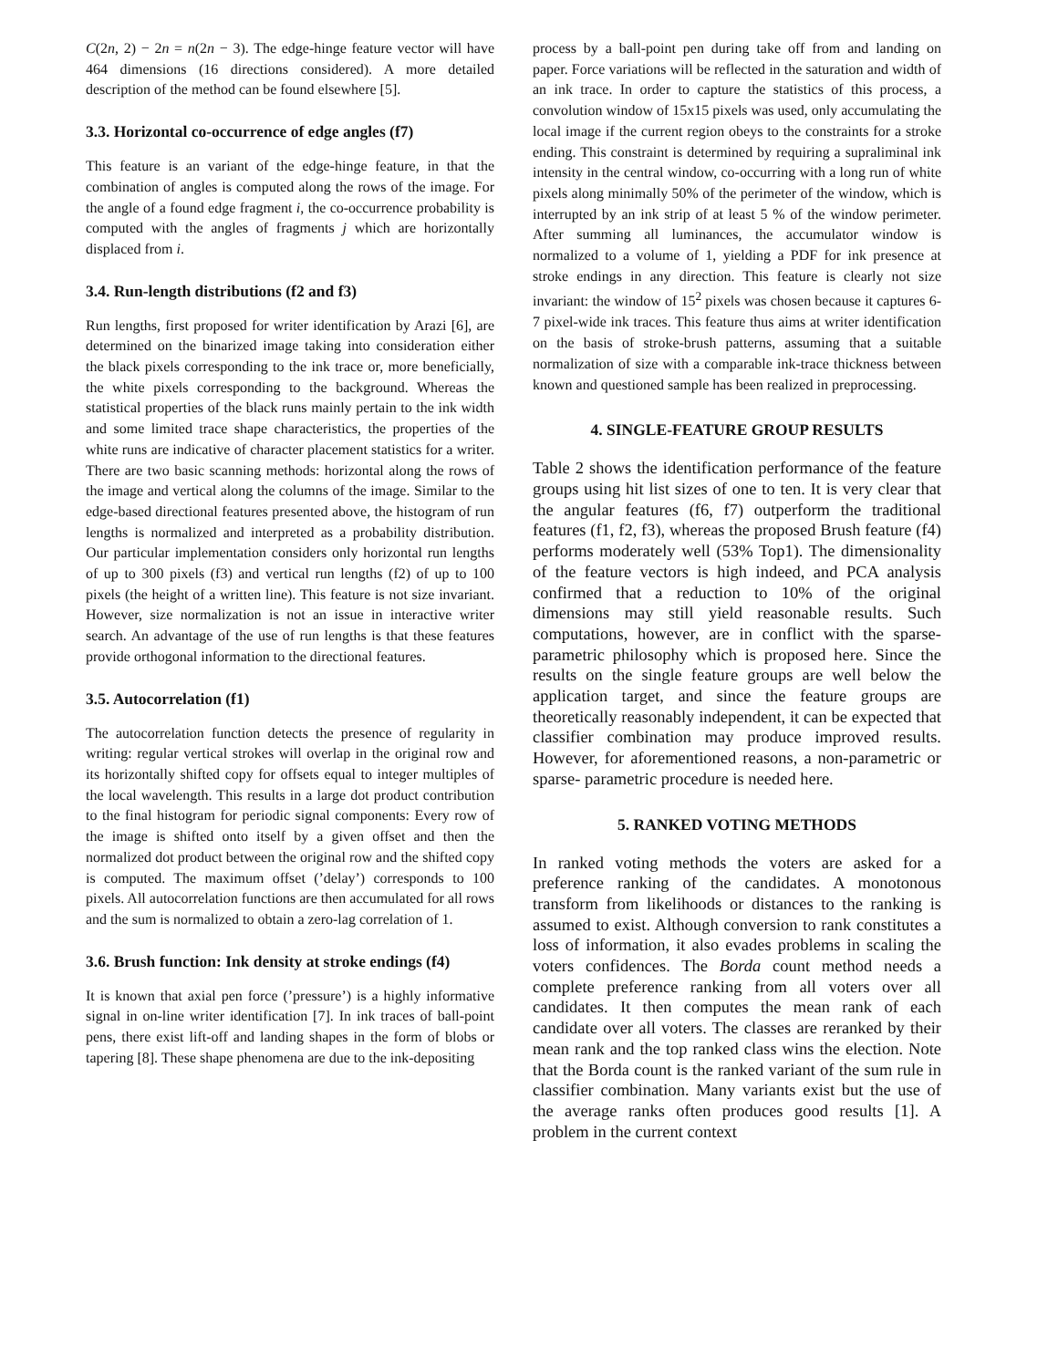C(2n, 2) − 2n = n(2n − 3). The edge-hinge feature vector will have 464 dimensions (16 directions considered). A more detailed description of the method can be found elsewhere [5].
3.3. Horizontal co-occurrence of edge angles (f7)
This feature is an variant of the edge-hinge feature, in that the combination of angles is computed along the rows of the image. For the angle of a found edge fragment i, the co-occurrence probability is computed with the angles of fragments j which are horizontally displaced from i.
3.4. Run-length distributions (f2 and f3)
Run lengths, first proposed for writer identification by Arazi [6], are determined on the binarized image taking into consideration either the black pixels corresponding to the ink trace or, more beneficially, the white pixels corresponding to the background. Whereas the statistical properties of the black runs mainly pertain to the ink width and some limited trace shape characteristics, the properties of the white runs are indicative of character placement statistics for a writer. There are two basic scanning methods: horizontal along the rows of the image and vertical along the columns of the image. Similar to the edge-based directional features presented above, the histogram of run lengths is normalized and interpreted as a probability distribution. Our particular implementation considers only horizontal run lengths of up to 300 pixels (f3) and vertical run lengths (f2) of up to 100 pixels (the height of a written line). This feature is not size invariant. However, size normalization is not an issue in interactive writer search. An advantage of the use of run lengths is that these features provide orthogonal information to the directional features.
3.5. Autocorrelation (f1)
The autocorrelation function detects the presence of regularity in writing: regular vertical strokes will overlap in the original row and its horizontally shifted copy for offsets equal to integer multiples of the local wavelength. This results in a large dot product contribution to the final histogram for periodic signal components: Every row of the image is shifted onto itself by a given offset and then the normalized dot product between the original row and the shifted copy is computed. The maximum offset (’delay’) corresponds to 100 pixels. All autocorrelation functions are then accumulated for all rows and the sum is normalized to obtain a zero-lag correlation of 1.
3.6. Brush function: Ink density at stroke endings (f4)
It is known that axial pen force (’pressure’) is a highly informative signal in on-line writer identification [7]. In ink traces of ball-point pens, there exist lift-off and landing shapes in the form of blobs or tapering [8]. These shape phenomena are due to the ink-depositing
process by a ball-point pen during take off from and landing on paper. Force variations will be reflected in the saturation and width of an ink trace. In order to capture the statistics of this process, a convolution window of 15x15 pixels was used, only accumulating the local image if the current region obeys to the constraints for a stroke ending. This constraint is determined by requiring a supraliminal ink intensity in the central window, co-occurring with a long run of white pixels along minimally 50% of the perimeter of the window, which is interrupted by an ink strip of at least 5 % of the window perimeter. After summing all luminances, the accumulator window is normalized to a volume of 1, yielding a PDF for ink presence at stroke endings in any direction. This feature is clearly not size invariant: the window of 15<sup>2</sup> pixels was chosen because it captures 6-7 pixel-wide ink traces. This feature thus aims at writer identification on the basis of stroke-brush patterns, assuming that a suitable normalization of size with a comparable ink-trace thickness between known and questioned sample has been realized in preprocessing.
4. SINGLE-FEATURE GROUP RESULTS
Table 2 shows the identification performance of the feature groups using hit list sizes of one to ten. It is very clear that the angular features (f6, f7) outperform the traditional features (f1, f2, f3), whereas the proposed Brush feature (f4) performs moderately well (53% Top1). The dimensionality of the feature vectors is high indeed, and PCA analysis confirmed that a reduction to 10% of the original dimensions may still yield reasonable results. Such computations, however, are in conflict with the sparse-parametric philosophy which is proposed here. Since the results on the single feature groups are well below the application target, and since the feature groups are theoretically reasonably independent, it can be expected that classifier combination may produce improved results. However, for aforementioned reasons, a non-parametric or sparse- parametric procedure is needed here.
5. RANKED VOTING METHODS
In ranked voting methods the voters are asked for a preference ranking of the candidates. A monotonous transform from likelihoods or distances to the ranking is assumed to exist. Although conversion to rank constitutes a loss of information, it also evades problems in scaling the voters confidences. The Borda count method needs a complete preference ranking from all voters over all candidates. It then computes the mean rank of each candidate over all voters. The classes are reranked by their mean rank and the top ranked class wins the election. Note that the Borda count is the ranked variant of the sum rule in classifier combination. Many variants exist but the use of the average ranks often produces good results [1]. A problem in the current context